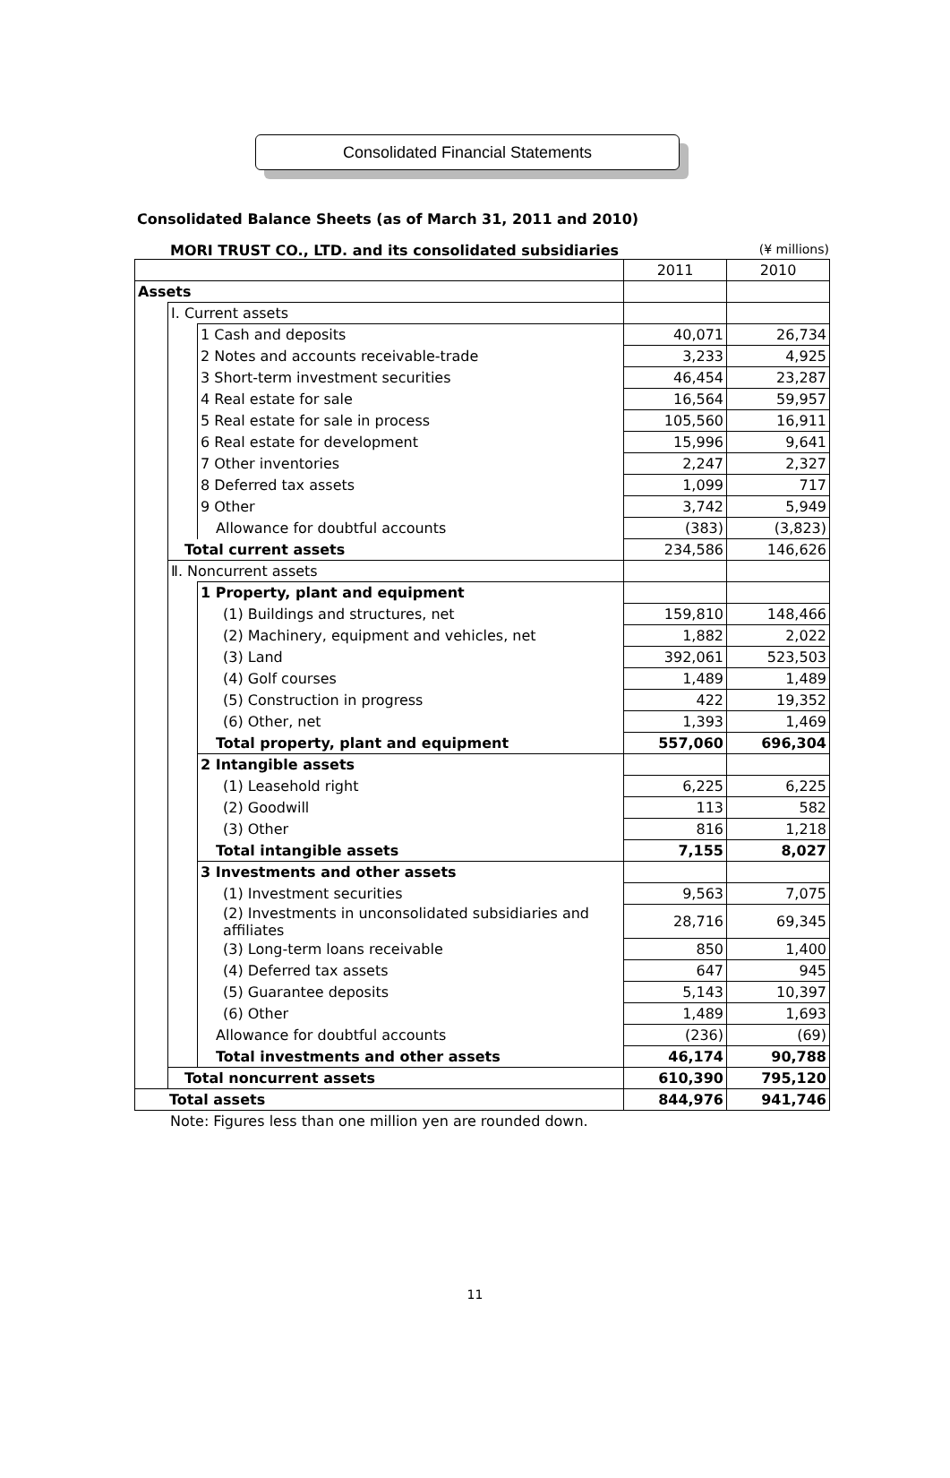Consolidated Financial Statements
Consolidated Balance Sheets (as of March 31, 2011 and 2010)
MORI TRUST CO., LTD. and its consolidated subsidiaries (¥ millions)
| | | | 2011 | 2010 |
| Assets | | | | |
| | Ⅰ. Current assets | | | |
| | | 1 Cash and deposits | 40,071 | 26,734 |
| | | 2 Notes and accounts receivable-trade | 3,233 | 4,925 |
| | | 3 Short-term investment securities | 46,454 | 23,287 |
| | | 4 Real estate for sale | 16,564 | 59,957 |
| | | 5 Real estate for sale in process | 105,560 | 16,911 |
| | | 6 Real estate for development | 15,996 | 9,641 |
| | | 7 Other inventories | 2,247 | 2,327 |
| | | 8 Deferred tax assets | 1,099 | 717 |
| | | 9 Other | 3,742 | 5,949 |
| | | Allowance for doubtful accounts | (383) | (3,823) |
| | Total current assets | | 234,586 | 146,626 |
| | Ⅱ. Noncurrent assets | | | |
| | | 1 Property, plant and equipment | | |
| | | (1) Buildings and structures, net | 159,810 | 148,466 |
| | | (2) Machinery, equipment and vehicles, net | 1,882 | 2,022 |
| | | (3) Land | 392,061 | 523,503 |
| | | (4) Golf courses | 1,489 | 1,489 |
| | | (5) Construction in progress | 422 | 19,352 |
| | | (6) Other, net | 1,393 | 1,469 |
| | | Total property, plant and equipment | 557,060 | 696,304 |
| | | 2 Intangible assets | | |
| | | (1) Leasehold right | 6,225 | 6,225 |
| | | (2) Goodwill | 113 | 582 |
| | | (3) Other | 816 | 1,218 |
| | | Total intangible assets | 7,155 | 8,027 |
| | | 3 Investments and other assets | | |
| | | (1) Investment securities | 9,563 | 7,075 |
| | | (2) Investments in unconsolidated subsidiaries and affiliates | 28,716 | 69,345 |
| | | (3) Long-term loans receivable | 850 | 1,400 |
| | | (4) Deferred tax assets | 647 | 945 |
| | | (5) Guarantee deposits | 5,143 | 10,397 |
| | | (6) Other | 1,489 | 1,693 |
| | | Allowance for doubtful accounts | (236) | (69) |
| | | Total investments and other assets | 46,174 | 90,788 |
| | Total noncurrent assets | | 610,390 | 795,120 |
| Total assets | | | 844,976 | 941,746 |
Note: Figures less than one million yen are rounded down.
11